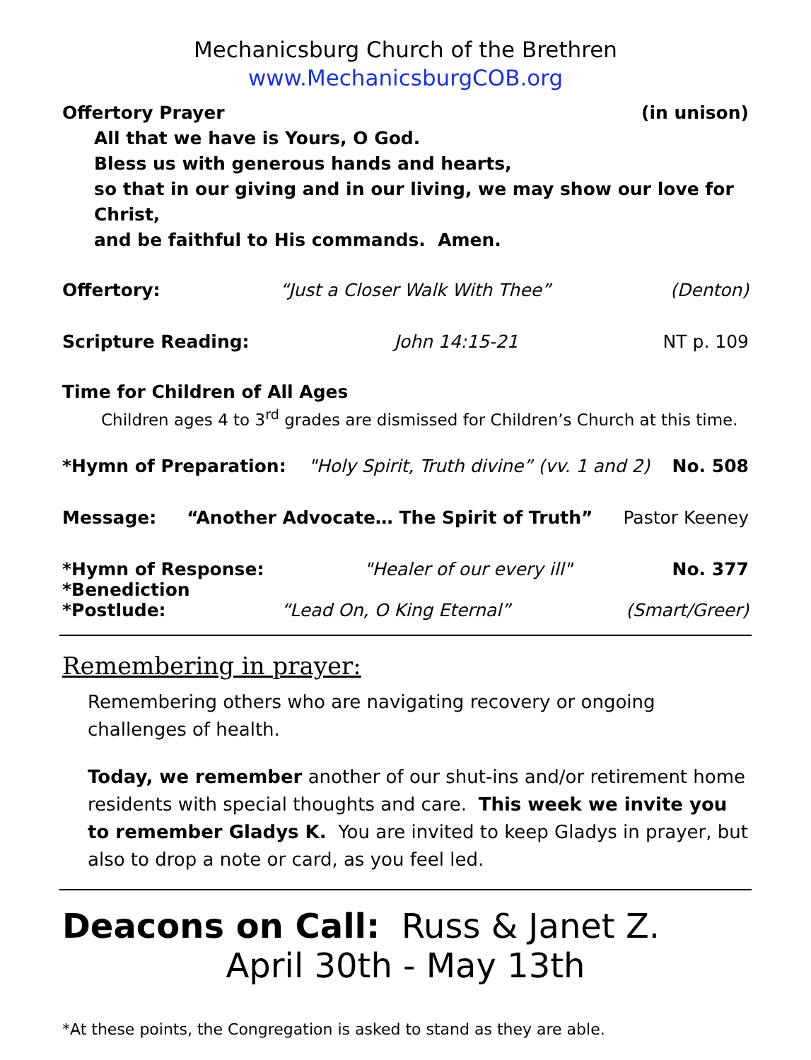Mechanicsburg Church of the Brethren
www.MechanicsburgCOB.org
Offertory Prayer (in unison)
All that we have is Yours, O God.
Bless us with generous hands and hearts,
so that in our giving and in our living, we may show our love for Christ,
and be faithful to His commands. Amen.
Offertory: “Just a Closer Walk With Thee” (Denton)
Scripture Reading: John 14:15-21 NT p. 109
Time for Children of All Ages
Children ages 4 to 3<sup>rd</sup> grades are dismissed for Children’s Church at this time.
*Hymn of Preparation: "Holy Spirit, Truth divine” (vv. 1 and 2) No. 508
Message: “Another Advocate… The Spirit of Truth” Pastor Keeney
*Hymn of Response: "Healer of our every ill" No. 377
*Benediction
*Postlude: “Lead On, O King Eternal” (Smart/Greer)
Remembering in prayer:
Remembering others who are navigating recovery or ongoing challenges of health.
Today, we remember another of our shut-ins and/or retirement home residents with special thoughts and care. This week we invite you to remember Gladys K. You are invited to keep Gladys in prayer, but also to drop a note or card, as you feel led.
Deacons on Call: Russ & Janet Z.
April 30th - May 13th
*At these points, the Congregation is asked to stand as they are able.